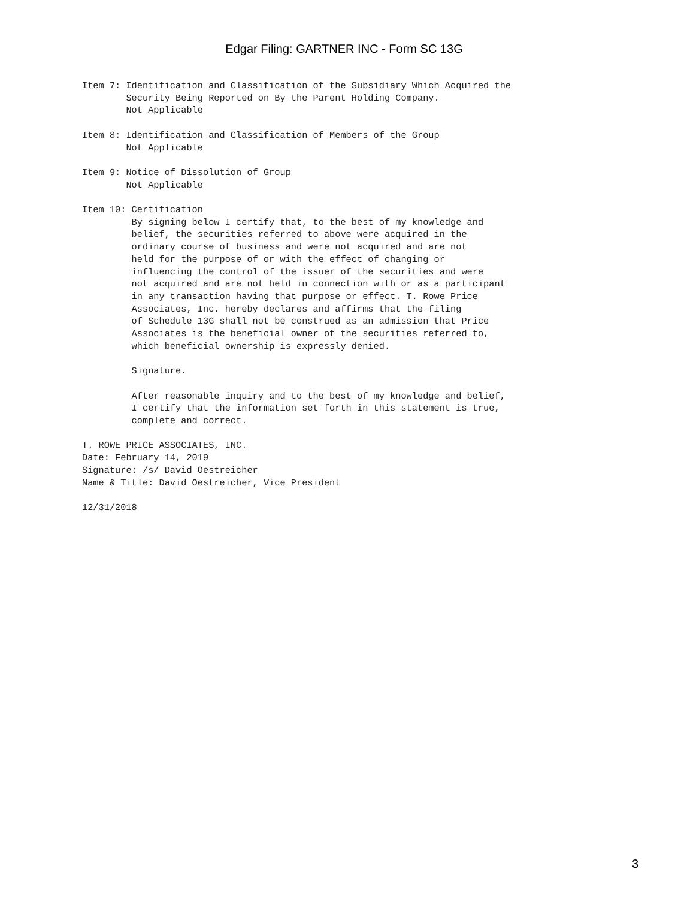Edgar Filing: GARTNER INC - Form SC 13G
Item 7: Identification and Classification of the Subsidiary Which Acquired the
        Security Being Reported on By the Parent Holding Company.
        Not Applicable

Item 8: Identification and Classification of Members of the Group
        Not Applicable

Item 9: Notice of Dissolution of Group
        Not Applicable

Item 10: Certification
         By signing below I certify that, to the best of my knowledge and
         belief, the securities referred to above were acquired in the
         ordinary course of business and were not acquired and are not
         held for the purpose of or with the effect of changing or
         influencing the control of the issuer of the securities and were
         not acquired and are not held in connection with or as a participant
         in any transaction having that purpose or effect. T. Rowe Price
         Associates, Inc. hereby declares and affirms that the filing
         of Schedule 13G shall not be construed as an admission that Price
         Associates is the beneficial owner of the securities referred to,
         which beneficial ownership is expressly denied.

         Signature.

         After reasonable inquiry and to the best of my knowledge and belief,
         I certify that the information set forth in this statement is true,
         complete and correct.

T. ROWE PRICE ASSOCIATES, INC.
Date: February 14, 2019
Signature: /s/ David Oestreicher
Name & Title: David Oestreicher, Vice President

12/31/2018
3